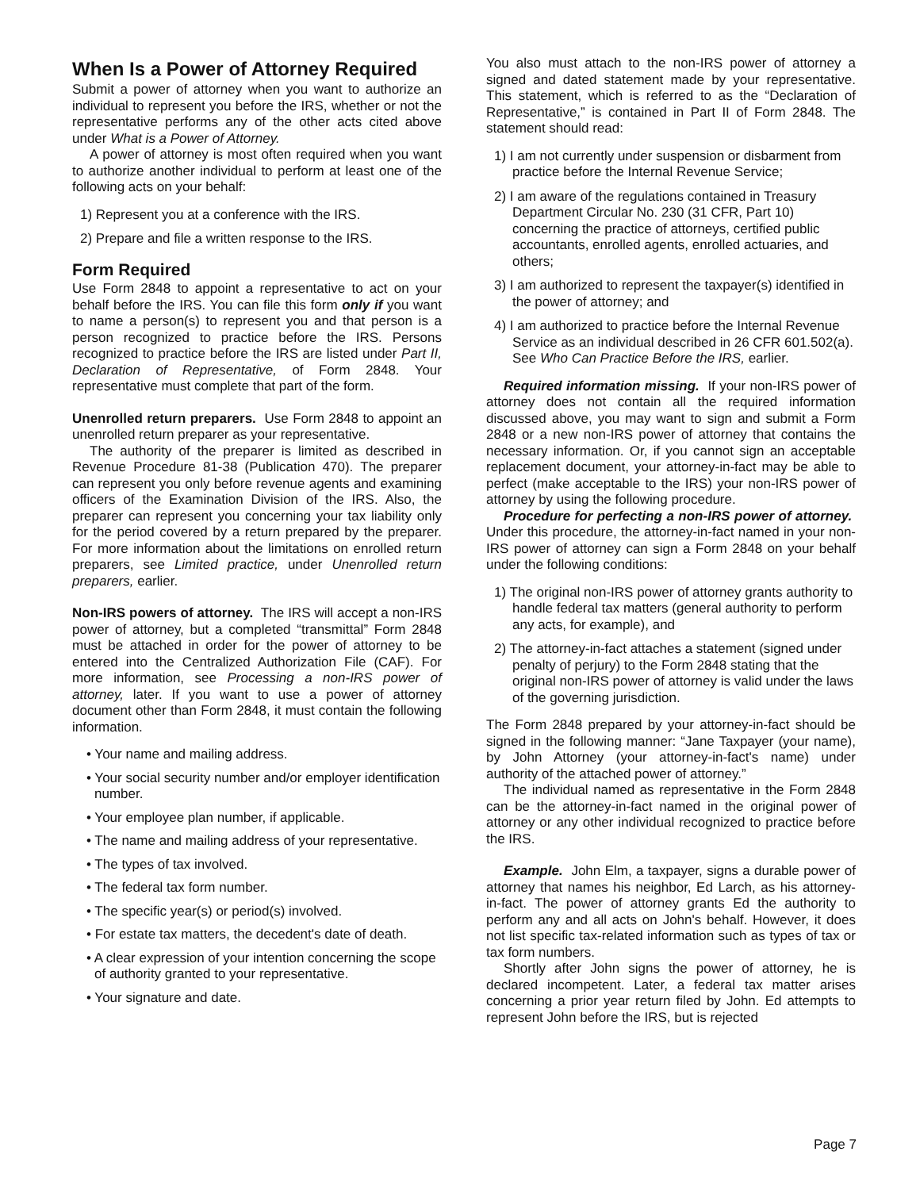When Is a Power of Attorney Required
Submit a power of attorney when you want to authorize an individual to represent you before the IRS, whether or not the representative performs any of the other acts cited above under What is a Power of Attorney.
A power of attorney is most often required when you want to authorize another individual to perform at least one of the following acts on your behalf:
1) Represent you at a conference with the IRS.
2) Prepare and file a written response to the IRS.
Form Required
Use Form 2848 to appoint a representative to act on your behalf before the IRS. You can file this form only if you want to name a person(s) to represent you and that person is a person recognized to practice before the IRS. Persons recognized to practice before the IRS are listed under Part II, Declaration of Representative, of Form 2848. Your representative must complete that part of the form.
Unenrolled return preparers. Use Form 2848 to appoint an unenrolled return preparer as your representative.
The authority of the preparer is limited as described in Revenue Procedure 81-38 (Publication 470). The preparer can represent you only before revenue agents and examining officers of the Examination Division of the IRS. Also, the preparer can represent you concerning your tax liability only for the period covered by a return prepared by the preparer. For more information about the limitations on enrolled return preparers, see Limited practice, under Unenrolled return preparers, earlier.
Non-IRS powers of attorney. The IRS will accept a non-IRS power of attorney, but a completed “transmittal” Form 2848 must be attached in order for the power of attorney to be entered into the Centralized Authorization File (CAF). For more information, see Processing a non-IRS power of attorney, later. If you want to use a power of attorney document other than Form 2848, it must contain the following information.
• Your name and mailing address.
• Your social security number and/or employer identification number.
• Your employee plan number, if applicable.
• The name and mailing address of your representative.
• The types of tax involved.
• The federal tax form number.
• The specific year(s) or period(s) involved.
• For estate tax matters, the decedent's date of death.
• A clear expression of your intention concerning the scope of authority granted to your representative.
• Your signature and date.
You also must attach to the non-IRS power of attorney a signed and dated statement made by your representative. This statement, which is referred to as the “Declaration of Representative,” is contained in Part II of Form 2848. The statement should read:
1) I am not currently under suspension or disbarment from practice before the Internal Revenue Service;
2) I am aware of the regulations contained in Treasury Department Circular No. 230 (31 CFR, Part 10) concerning the practice of attorneys, certified public accountants, enrolled agents, enrolled actuaries, and others;
3) I am authorized to represent the taxpayer(s) identified in the power of attorney; and
4) I am authorized to practice before the Internal Revenue Service as an individual described in 26 CFR 601.502(a). See Who Can Practice Before the IRS, earlier.
Required information missing. If your non-IRS power of attorney does not contain all the required information discussed above, you may want to sign and submit a Form 2848 or a new non-IRS power of attorney that contains the necessary information. Or, if you cannot sign an acceptable replacement document, your attorney-in-fact may be able to perfect (make acceptable to the IRS) your non-IRS power of attorney by using the following procedure.
Procedure for perfecting a non-IRS power of attorney. Under this procedure, the attorney-in-fact named in your non-IRS power of attorney can sign a Form 2848 on your behalf under the following conditions:
1) The original non-IRS power of attorney grants authority to handle federal tax matters (general authority to perform any acts, for example), and
2) The attorney-in-fact attaches a statement (signed under penalty of perjury) to the Form 2848 stating that the original non-IRS power of attorney is valid under the laws of the governing jurisdiction.
The Form 2848 prepared by your attorney-in-fact should be signed in the following manner: “Jane Taxpayer (your name), by John Attorney (your attorney-in-fact's name) under authority of the attached power of attorney.”
The individual named as representative in the Form 2848 can be the attorney-in-fact named in the original power of attorney or any other individual recognized to practice before the IRS.
Example. John Elm, a taxpayer, signs a durable power of attorney that names his neighbor, Ed Larch, as his attorney-in-fact. The power of attorney grants Ed the authority to perform any and all acts on John's behalf. However, it does not list specific tax-related information such as types of tax or tax form numbers.
Shortly after John signs the power of attorney, he is declared incompetent. Later, a federal tax matter arises concerning a prior year return filed by John. Ed attempts to represent John before the IRS, but is rejected
Page 7